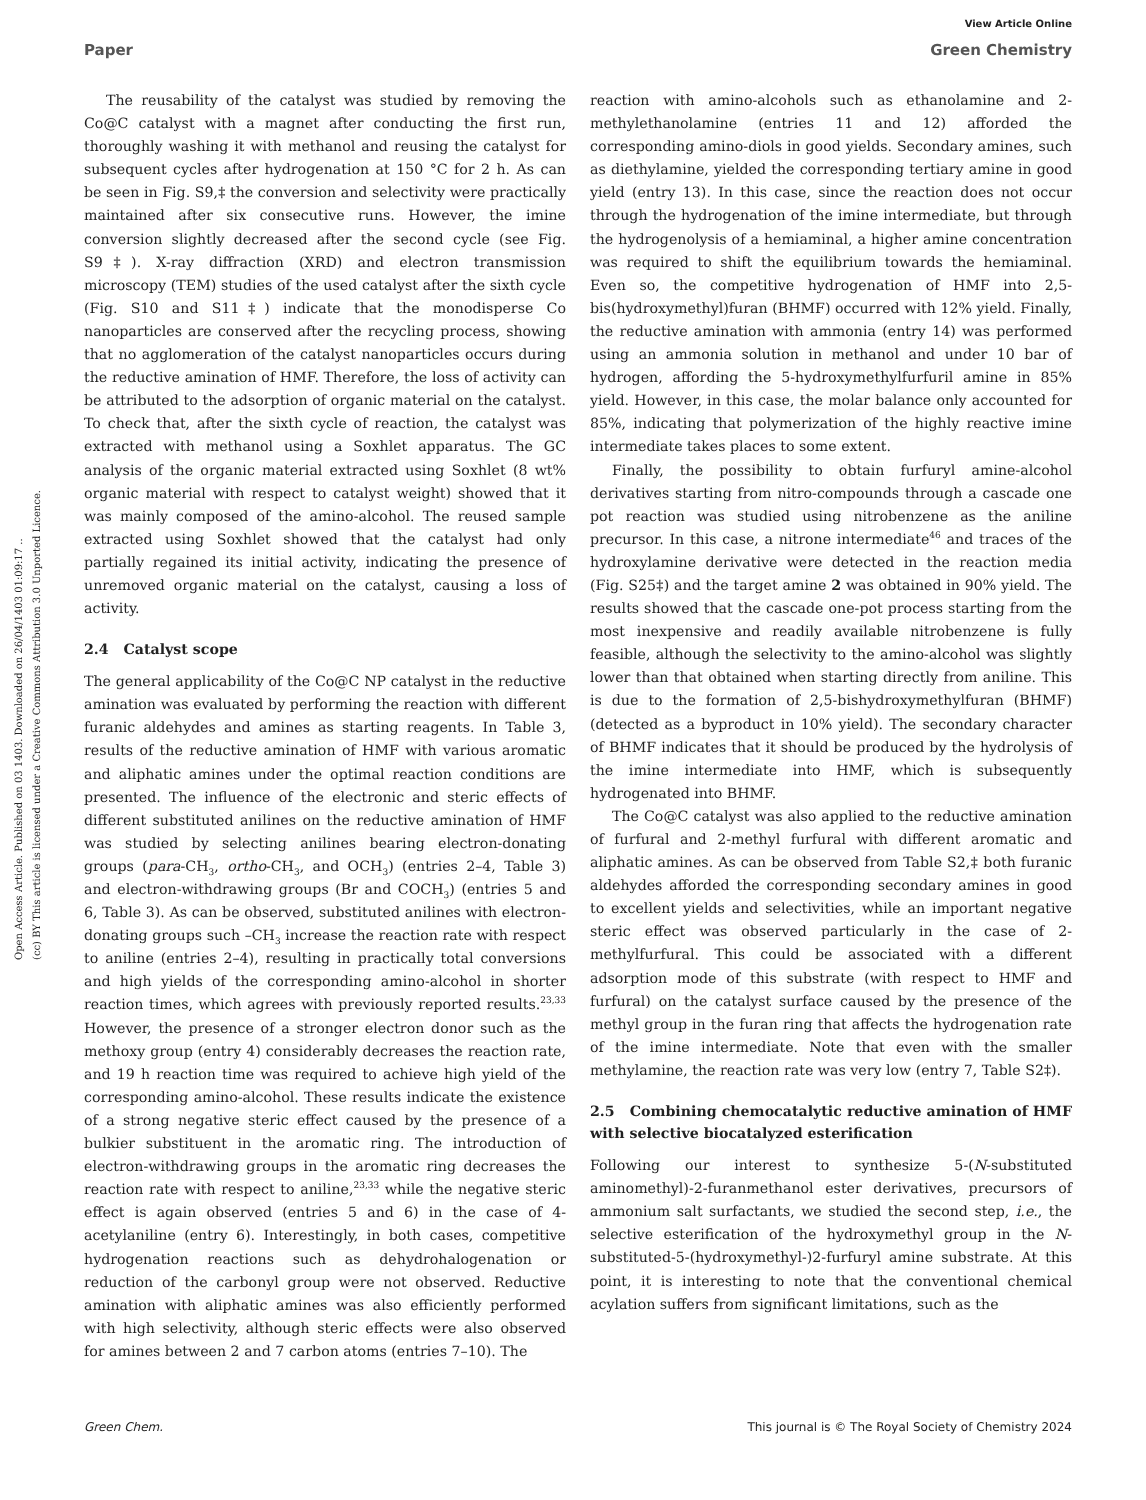View Article Online
Paper Green Chemistry
Open Access Article. Published on 03 1403. Downloaded on 26/04/1403 01:09:17 ..
(cc) BY This article is licensed under a Creative Commons Attribution 3.0 Unported Licence.
The reusability of the catalyst was studied by removing the Co@C catalyst with a magnet after conducting the first run, thoroughly washing it with methanol and reusing the catalyst for subsequent cycles after hydrogenation at 150 °C for 2 h. As can be seen in Fig. S9,‡ the conversion and selectivity were practically maintained after six consecutive runs. However, the imine conversion slightly decreased after the second cycle (see Fig. S9‡). X-ray diffraction (XRD) and electron transmission microscopy (TEM) studies of the used catalyst after the sixth cycle (Fig. S10 and S11‡) indicate that the monodisperse Co nanoparticles are conserved after the recycling process, showing that no agglomeration of the catalyst nanoparticles occurs during the reductive amination of HMF. Therefore, the loss of activity can be attributed to the adsorption of organic material on the catalyst. To check that, after the sixth cycle of reaction, the catalyst was extracted with methanol using a Soxhlet apparatus. The GC analysis of the organic material extracted using Soxhlet (8 wt% organic material with respect to catalyst weight) showed that it was mainly composed of the amino-alcohol. The reused sample extracted using Soxhlet showed that the catalyst had only partially regained its initial activity, indicating the presence of unremoved organic material on the catalyst, causing a loss of activity.
2.4 Catalyst scope
The general applicability of the Co@C NP catalyst in the reductive amination was evaluated by performing the reaction with different furanic aldehydes and amines as starting reagents. In Table 3, results of the reductive amination of HMF with various aromatic and aliphatic amines under the optimal reaction conditions are presented. The influence of the electronic and steric effects of different substituted anilines on the reductive amination of HMF was studied by selecting anilines bearing electron-donating groups (para-CH<sub>3</sub>, ortho-CH<sub>3</sub>, and OCH<sub>3</sub>) (entries 2–4, Table 3) and electron-withdrawing groups (Br and COCH<sub>3</sub>) (entries 5 and 6, Table 3). As can be observed, substituted anilines with electron-donating groups such –CH<sub>3</sub> increase the reaction rate with respect to aniline (entries 2–4), resulting in practically total conversions and high yields of the corresponding amino-alcohol in shorter reaction times, which agrees with previously reported results.<sup>23,33</sup> However, the presence of a stronger electron donor such as the methoxy group (entry 4) considerably decreases the reaction rate, and 19 h reaction time was required to achieve high yield of the corresponding amino-alcohol. These results indicate the existence of a strong negative steric effect caused by the presence of a bulkier substituent in the aromatic ring. The introduction of electron-withdrawing groups in the aromatic ring decreases the reaction rate with respect to aniline,<sup>23,33</sup> while the negative steric effect is again observed (entries 5 and 6) in the case of 4-acetylaniline (entry 6). Interestingly, in both cases, competitive hydrogenation reactions such as dehydrohalogenation or reduction of the carbonyl group were not observed. Reductive amination with aliphatic amines was also efficiently performed with high selectivity, although steric effects were also observed for amines between 2 and 7 carbon atoms (entries 7–10). The
reaction with amino-alcohols such as ethanolamine and 2-methylethanolamine (entries 11 and 12) afforded the corresponding amino-diols in good yields. Secondary amines, such as diethylamine, yielded the corresponding tertiary amine in good yield (entry 13). In this case, since the reaction does not occur through the hydrogenation of the imine intermediate, but through the hydrogenolysis of a hemiaminal, a higher amine concentration was required to shift the equilibrium towards the hemiaminal. Even so, the competitive hydrogenation of HMF into 2,5-bis(hydroxymethyl)furan (BHMF) occurred with 12% yield. Finally, the reductive amination with ammonia (entry 14) was performed using an ammonia solution in methanol and under 10 bar of hydrogen, affording the 5-hydroxymethylfurfuril amine in 85% yield. However, in this case, the molar balance only accounted for 85%, indicating that polymerization of the highly reactive imine intermediate takes places to some extent.
Finally, the possibility to obtain furfuryl amine-alcohol derivatives starting from nitro-compounds through a cascade one pot reaction was studied using nitrobenzene as the aniline precursor. In this case, a nitrone intermediate<sup>46</sup> and traces of the hydroxylamine derivative were detected in the reaction media (Fig. S25‡) and the target amine 2 was obtained in 90% yield. The results showed that the cascade one-pot process starting from the most inexpensive and readily available nitrobenzene is fully feasible, although the selectivity to the amino-alcohol was slightly lower than that obtained when starting directly from aniline. This is due to the formation of 2,5-bishydroxymethylfuran (BHMF) (detected as a byproduct in 10% yield). The secondary character of BHMF indicates that it should be produced by the hydrolysis of the imine intermediate into HMF, which is subsequently hydrogenated into BHMF.
The Co@C catalyst was also applied to the reductive amination of furfural and 2-methyl furfural with different aromatic and aliphatic amines. As can be observed from Table S2,‡ both furanic aldehydes afforded the corresponding secondary amines in good to excellent yields and selectivities, while an important negative steric effect was observed particularly in the case of 2-methylfurfural. This could be associated with a different adsorption mode of this substrate (with respect to HMF and furfural) on the catalyst surface caused by the presence of the methyl group in the furan ring that affects the hydrogenation rate of the imine intermediate. Note that even with the smaller methylamine, the reaction rate was very low (entry 7, Table S2‡).
2.5 Combining chemocatalytic reductive amination of HMF with selective biocatalyzed esterification
Following our interest to synthesize 5-(N-substituted aminomethyl)-2-furanmethanol ester derivatives, precursors of ammonium salt surfactants, we studied the second step, i.e., the selective esterification of the hydroxymethyl group in the N-substituted-5-(hydroxymethyl-)2-furfuryl amine substrate. At this point, it is interesting to note that the conventional chemical acylation suffers from significant limitations, such as the
Green Chem. This journal is © The Royal Society of Chemistry 2024